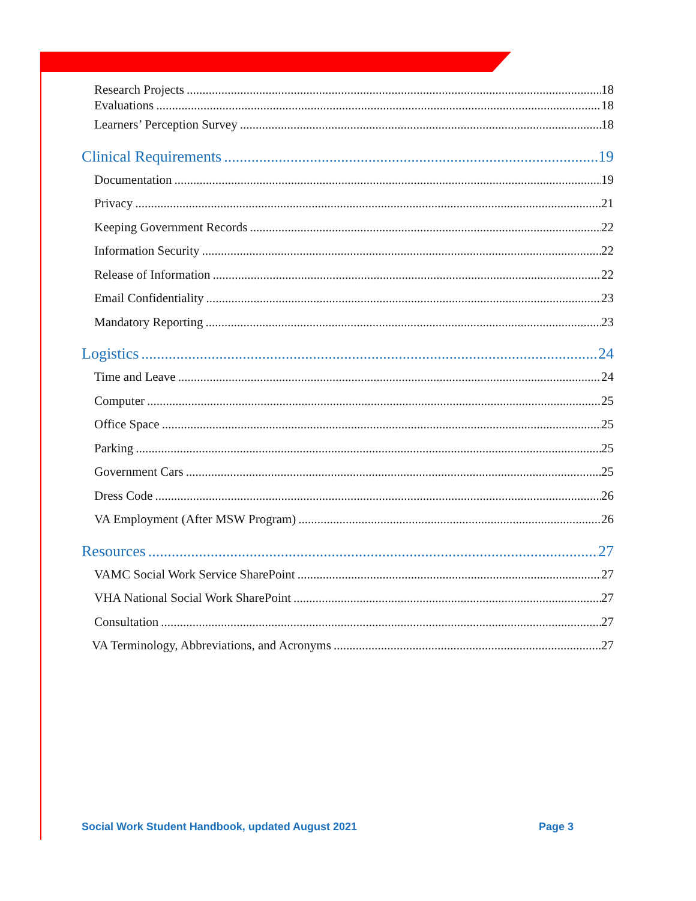Research Projects 18
Evaluations 18
Learners’ Perception Survey 18
Clinical Requirements 19
Documentation 19
Privacy 21
Keeping Government Records 22
Information Security 22
Release of Information 22
Email Confidentiality 23
Mandatory Reporting 23
Logistics 24
Time and Leave 24
Computer 25
Office Space 25
Parking 25
Government Cars 25
Dress Code 26
VA Employment (After MSW Program) 26
Resources 27
VAMC Social Work Service SharePoint 27
VHA National Social Work SharePoint 27
Consultation 27
VA Terminology, Abbreviations, and Acronyms 27
Social Work Student Handbook, updated August 2021 Page 3